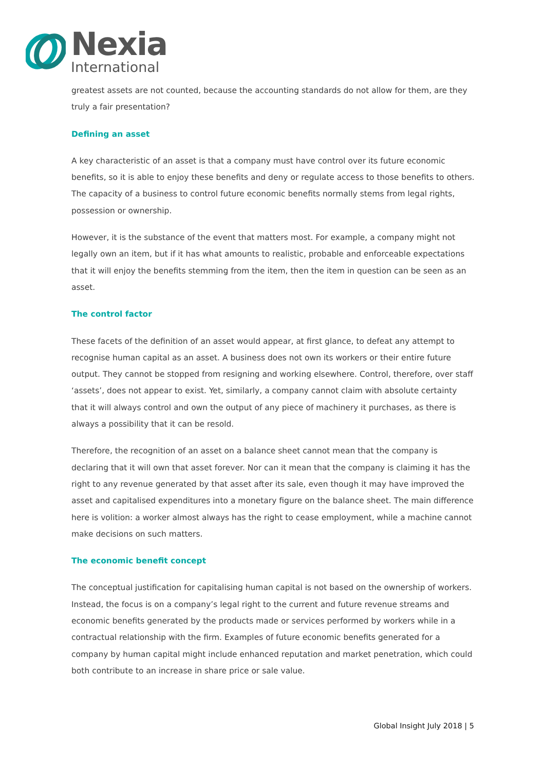Nexia
International
greatest assets are not counted, because the accounting standards do not allow for them, are they truly a fair presentation?
Defining an asset
A key characteristic of an asset is that a company must have control over its future economic benefits, so it is able to enjoy these benefits and deny or regulate access to those benefits to others. The capacity of a business to control future economic benefits normally stems from legal rights, possession or ownership.
However, it is the substance of the event that matters most. For example, a company might not legally own an item, but if it has what amounts to realistic, probable and enforceable expectations that it will enjoy the benefits stemming from the item, then the item in question can be seen as an asset.
The control factor
These facets of the definition of an asset would appear, at first glance, to defeat any attempt to recognise human capital as an asset. A business does not own its workers or their entire future output. They cannot be stopped from resigning and working elsewhere. Control, therefore, over staff ‘assets’, does not appear to exist. Yet, similarly, a company cannot claim with absolute certainty that it will always control and own the output of any piece of machinery it purchases, as there is always a possibility that it can be resold.
Therefore, the recognition of an asset on a balance sheet cannot mean that the company is declaring that it will own that asset forever. Nor can it mean that the company is claiming it has the right to any revenue generated by that asset after its sale, even though it may have improved the asset and capitalised expenditures into a monetary figure on the balance sheet. The main difference here is volition: a worker almost always has the right to cease employment, while a machine cannot make decisions on such matters.
The economic benefit concept
The conceptual justification for capitalising human capital is not based on the ownership of workers. Instead, the focus is on a company’s legal right to the current and future revenue streams and economic benefits generated by the products made or services performed by workers while in a contractual relationship with the firm. Examples of future economic benefits generated for a company by human capital might include enhanced reputation and market penetration, which could both contribute to an increase in share price or sale value.
Global Insight July 2018 | 5